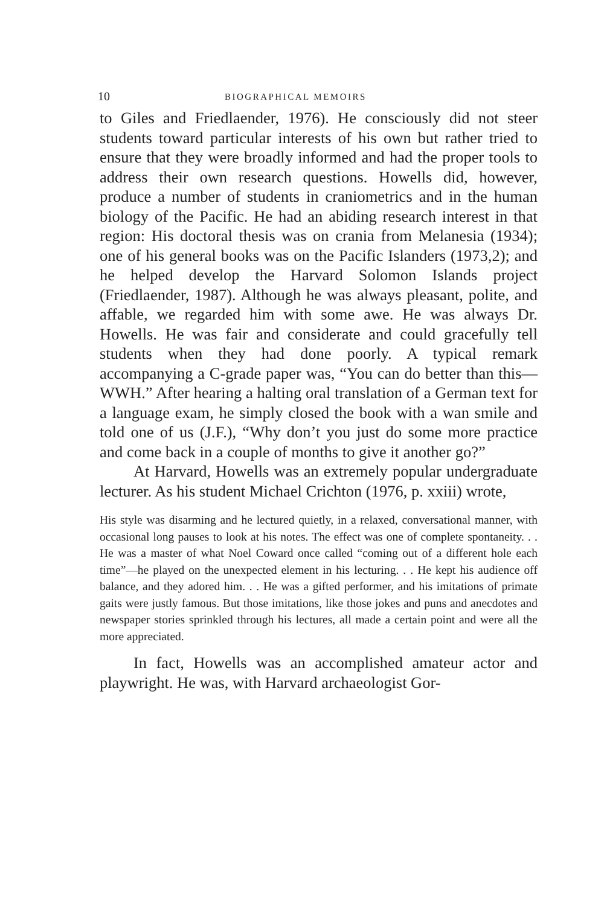10 BIOGRAPHICAL MEMOIRS
to Giles and Friedlaender, 1976). He consciously did not steer students toward particular interests of his own but rather tried to ensure that they were broadly informed and had the proper tools to address their own research questions. Howells did, however, produce a number of students in craniometrics and in the human biology of the Pacific. He had an abiding research interest in that region: His doctoral thesis was on crania from Melanesia (1934); one of his general books was on the Pacific Islanders (1973,2); and he helped develop the Harvard Solomon Islands project (Friedlaender, 1987). Although he was always pleasant, polite, and affable, we regarded him with some awe. He was always Dr. Howells. He was fair and considerate and could gracefully tell students when they had done poorly. A typical remark accompanying a C-grade paper was, “You can do better than this—WWH.” After hearing a halting oral translation of a German text for a language exam, he simply closed the book with a wan smile and told one of us (J.F.), “Why don’t you just do some more practice and come back in a couple of months to give it another go?”
At Harvard, Howells was an extremely popular undergraduate lecturer. As his student Michael Crichton (1976, p. xxiii) wrote,
His style was disarming and he lectured quietly, in a relaxed, conversational manner, with occasional long pauses to look at his notes. The effect was one of complete spontaneity. . . He was a master of what Noel Coward once called “coming out of a different hole each time”—he played on the unexpected element in his lecturing. . . He kept his audience off balance, and they adored him. . . He was a gifted performer, and his imitations of primate gaits were justly famous. But those imitations, like those jokes and puns and anecdotes and newspaper stories sprinkled through his lectures, all made a certain point and were all the more appreciated.
In fact, Howells was an accomplished amateur actor and playwright. He was, with Harvard archaeologist Gor-